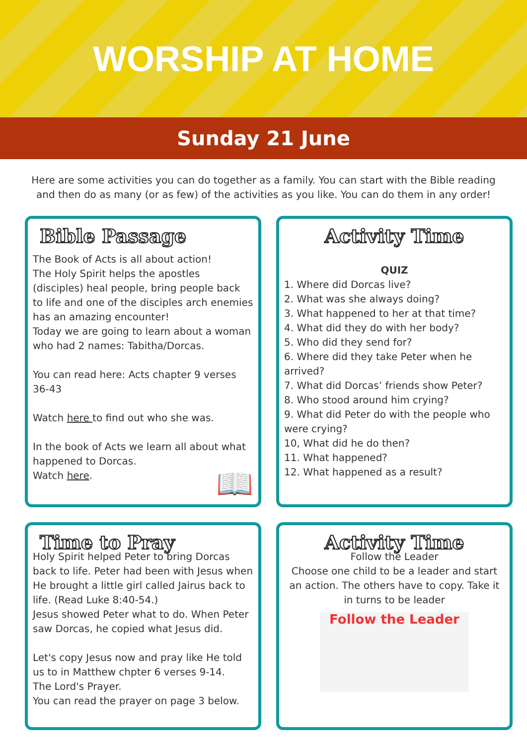WORSHIP AT HOME
Sunday 21 June
Here are some activities you can do together as a family. You can start with the Bible reading and then do as many (or as few) of the activities as you like. You can do them in any order!
Bible Passage
The Book of Acts is all about action!
The Holy Spirit helps the apostles (disciples) heal people, bring people back to life and one of the disciples arch enemies has an amazing encounter!
Today we are going to learn about a woman who had 2 names: Tabitha/Dorcas.
You can read here: Acts chapter 9 verses 36-43
Watch here to find out who she was.
In the book of Acts we learn all about what happened to Dorcas.
Watch here. 📖
Activity Time
QUIZ
1. Where did Dorcas live?
2. What was she always doing?
3. What happened to her at that time?
4. What did they do with her body?
5. Who did they send for?
6. Where did they take Peter when he arrived?
7. What did Dorcas’ friends show Peter?
8. Who stood around him crying?
9. What did Peter do with the people who were crying?
10, What did he do then?
11. What happened?
12. What happened as a result?
Time to Pray
Holy Spirit helped Peter to bring Dorcas back to life. Peter had been with Jesus when He brought a little girl called Jairus back to life. (Read Luke 8:40-54.)
Jesus showed Peter what to do. When Peter saw Dorcas, he copied what Jesus did.
Let's copy Jesus now and pray like He told us to in Matthew chpter 6 verses 9-14.
The Lord's Prayer.
You can read the prayer on page 3 below.
Activity Time
Follow the Leader
Choose one child to be a leader and start an action. The others have to copy. Take it in turns to be leader
Follow the Leader